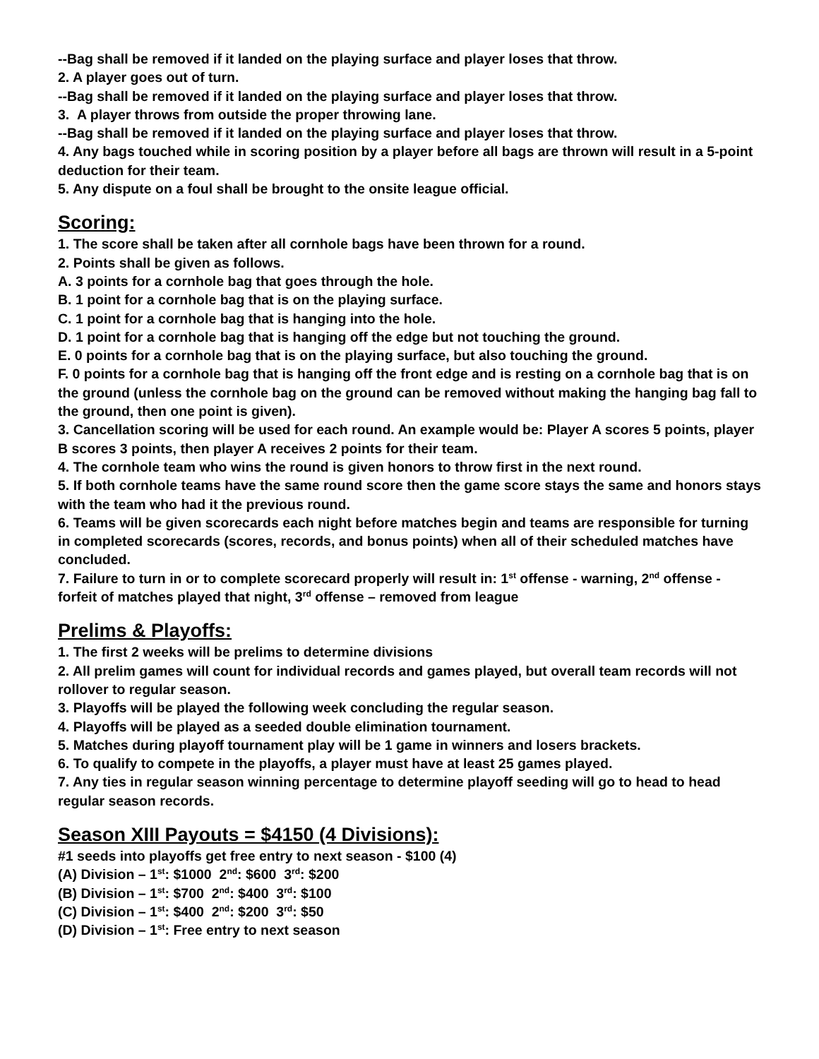--Bag shall be removed if it landed on the playing surface and player loses that throw.
2. A player goes out of turn.
--Bag shall be removed if it landed on the playing surface and player loses that throw.
3. A player throws from outside the proper throwing lane.
--Bag shall be removed if it landed on the playing surface and player loses that throw.
4. Any bags touched while in scoring position by a player before all bags are thrown will result in a 5-point deduction for their team.
5. Any dispute on a foul shall be brought to the onsite league official.
Scoring:
1. The score shall be taken after all cornhole bags have been thrown for a round.
2. Points shall be given as follows.
A. 3 points for a cornhole bag that goes through the hole.
B. 1 point for a cornhole bag that is on the playing surface.
C. 1 point for a cornhole bag that is hanging into the hole.
D. 1 point for a cornhole bag that is hanging off the edge but not touching the ground.
E. 0 points for a cornhole bag that is on the playing surface, but also touching the ground.
F. 0 points for a cornhole bag that is hanging off the front edge and is resting on a cornhole bag that is on the ground (unless the cornhole bag on the ground can be removed without making the hanging bag fall to the ground, then one point is given).
3. Cancellation scoring will be used for each round. An example would be: Player A scores 5 points, player B scores 3 points, then player A receives 2 points for their team.
4. The cornhole team who wins the round is given honors to throw first in the next round.
5. If both cornhole teams have the same round score then the game score stays the same and honors stays with the team who had it the previous round.
6. Teams will be given scorecards each night before matches begin and teams are responsible for turning in completed scorecards (scores, records, and bonus points) when all of their scheduled matches have concluded.
7. Failure to turn in or to complete scorecard properly will result in: 1<sup>st</sup> offense - warning, 2<sup>nd</sup> offense - forfeit of matches played that night, 3<sup>rd</sup> offense – removed from league
Prelims & Playoffs:
1. The first 2 weeks will be prelims to determine divisions
2. All prelim games will count for individual records and games played, but overall team records will not rollover to regular season.
3. Playoffs will be played the following week concluding the regular season.
4. Playoffs will be played as a seeded double elimination tournament.
5. Matches during playoff tournament play will be 1 game in winners and losers brackets.
6. To qualify to compete in the playoffs, a player must have at least 25 games played.
7. Any ties in regular season winning percentage to determine playoff seeding will go to head to head regular season records.
Season XIII Payouts = $4150 (4 Divisions):
#1 seeds into playoffs get free entry to next season - $100 (4)
(A) Division – 1<sup>st</sup>: $1000 2<sup>nd</sup>: $600 3<sup>rd</sup>: $200
(B) Division – 1<sup>st</sup>: $700 2<sup>nd</sup>: $400 3<sup>rd</sup>: $100
(C) Division – 1<sup>st</sup>: $400 2<sup>nd</sup>: $200 3<sup>rd</sup>: $50
(D) Division – 1<sup>st</sup>: Free entry to next season